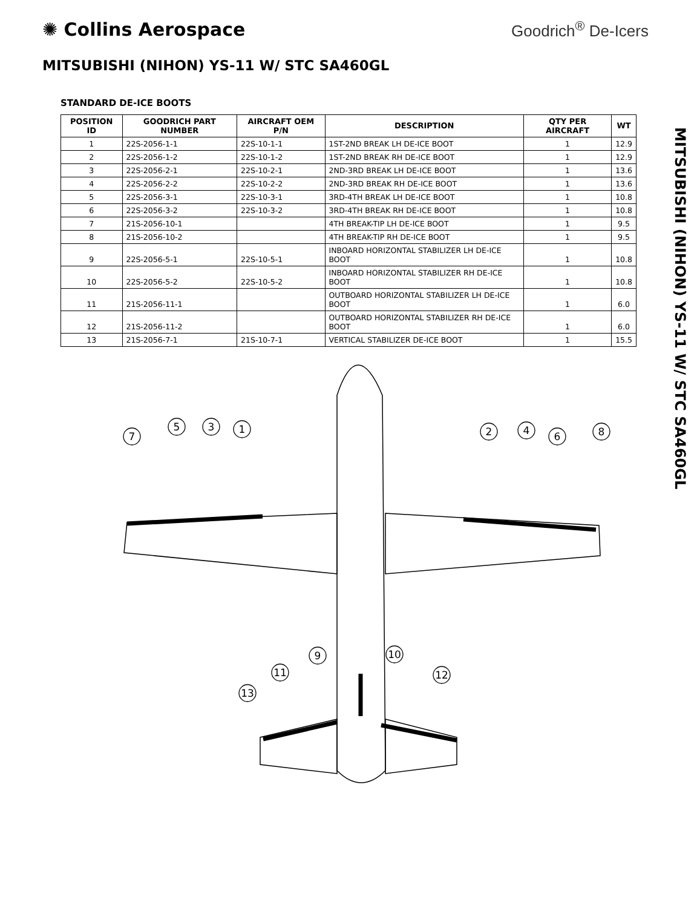✺ Collins Aerospace
Goodrich<sup>®</sup> De-Icers
MITSUBISHI (NIHON) YS-11 W/ STC SA460GL
STANDARD DE-ICE BOOTS
| POSITION ID | GOODRICH PART NUMBER | AIRCRAFT OEM P/N | DESCRIPTION | QTY PER AIRCRAFT | WT |
| --- | --- | --- | --- | --- | --- |
| 1 | 22S-2056-1-1 | 22S-10-1-1 | 1ST-2ND BREAK LH DE-ICE BOOT | 1 | 12.9 |
| 2 | 22S-2056-1-2 | 22S-10-1-2 | 1ST-2ND BREAK RH DE-ICE BOOT | 1 | 12.9 |
| 3 | 22S-2056-2-1 | 22S-10-2-1 | 2ND-3RD BREAK LH DE-ICE BOOT | 1 | 13.6 |
| 4 | 22S-2056-2-2 | 22S-10-2-2 | 2ND-3RD BREAK RH DE-ICE BOOT | 1 | 13.6 |
| 5 | 22S-2056-3-1 | 22S-10-3-1 | 3RD-4TH BREAK LH DE-ICE BOOT | 1 | 10.8 |
| 6 | 22S-2056-3-2 | 22S-10-3-2 | 3RD-4TH BREAK RH DE-ICE BOOT | 1 | 10.8 |
| 7 | 21S-2056-10-1 | | 4TH BREAK-TIP LH DE-ICE BOOT | 1 | 9.5 |
| 8 | 21S-2056-10-2 | | 4TH BREAK-TIP RH DE-ICE BOOT | 1 | 9.5 |
| 9 | 22S-2056-5-1 | 22S-10-5-1 | INBOARD HORIZONTAL STABILIZER LH DE-ICE BOOT | 1 | 10.8 |
| 10 | 22S-2056-5-2 | 22S-10-5-2 | INBOARD HORIZONTAL STABILIZER RH DE-ICE BOOT | 1 | 10.8 |
| 11 | 21S-2056-11-1 | | OUTBOARD HORIZONTAL STABILIZER LH DE-ICE BOOT | 1 | 6.0 |
| 12 | 21S-2056-11-2 | | OUTBOARD HORIZONTAL STABILIZER RH DE-ICE BOOT | 1 | 6.0 |
| 13 | 21S-2056-7-1 | 21S-10-7-1 | VERTICAL STABILIZER DE-ICE BOOT | 1 | 15.5 |
MITSUBISHI (NIHON) YS-11 W/ STC SA460GL
7
5
3
1
2
4
6
8
9
11
13
10
12